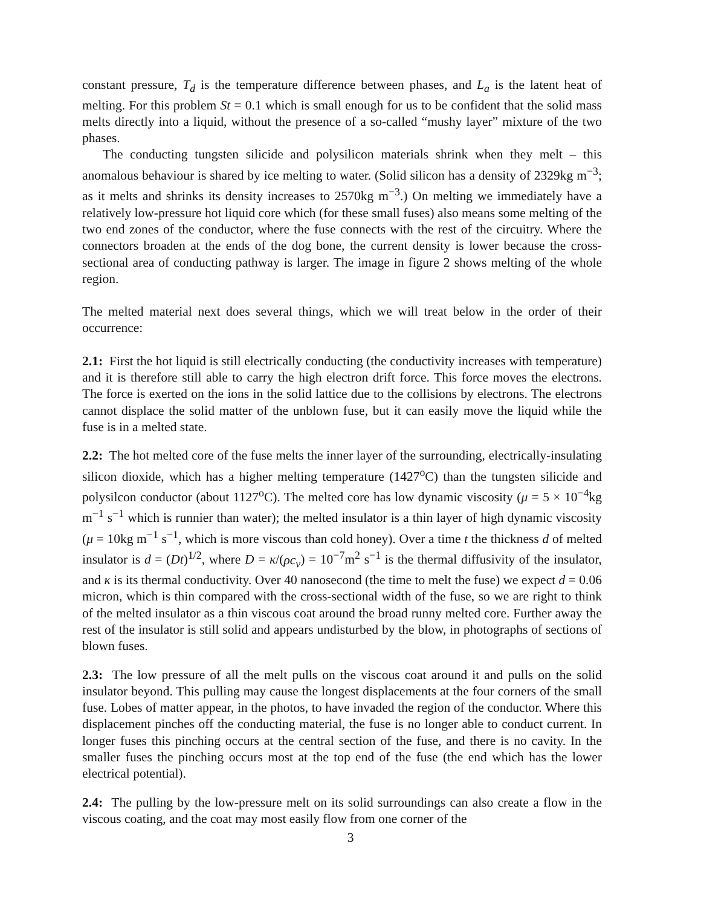constant pressure, T<sub>d</sub> is the temperature difference between phases, and L<sub>a</sub> is the latent heat of melting. For this problem St = 0.1 which is small enough for us to be confident that the solid mass melts directly into a liquid, without the presence of a so-called “mushy layer” mixture of the two phases.
The conducting tungsten silicide and polysilicon materials shrink when they melt – this anomalous behaviour is shared by ice melting to water. (Solid silicon has a density of 2329kg m<sup>−3</sup>; as it melts and shrinks its density increases to 2570kg m<sup>−3</sup>.) On melting we immediately have a relatively low-pressure hot liquid core which (for these small fuses) also means some melting of the two end zones of the conductor, where the fuse connects with the rest of the circuitry. Where the connectors broaden at the ends of the dog bone, the current density is lower because the cross-sectional area of conducting pathway is larger. The image in figure 2 shows melting of the whole region.
The melted material next does several things, which we will treat below in the order of their occurrence:
2.1: First the hot liquid is still electrically conducting (the conductivity increases with temperature) and it is therefore still able to carry the high electron drift force. This force moves the electrons. The force is exerted on the ions in the solid lattice due to the collisions by electrons. The electrons cannot displace the solid matter of the unblown fuse, but it can easily move the liquid while the fuse is in a melted state.
2.2: The hot melted core of the fuse melts the inner layer of the surrounding, electrically-insulating silicon dioxide, which has a higher melting temperature (1427<sup>o</sup>C) than the tungsten silicide and polysilcon conductor (about 1127<sup>o</sup>C). The melted core has low dynamic viscosity (μ = 5 × 10<sup>−4</sup>kg m<sup>−1</sup> s<sup>−1</sup> which is runnier than water); the melted insulator is a thin layer of high dynamic viscosity (μ = 10kg m<sup>−1</sup> s<sup>−1</sup>, which is more viscous than cold honey). Over a time t the thickness d of melted insulator is d = (Dt)<sup>1/2</sup>, where D = κ/(ρc<sub>v</sub>) = 10<sup>−7</sup>m<sup>2</sup> s<sup>−1</sup> is the thermal diffusivity of the insulator, and κ is its thermal conductivity. Over 40 nanosecond (the time to melt the fuse) we expect d = 0.06 micron, which is thin compared with the cross-sectional width of the fuse, so we are right to think of the melted insulator as a thin viscous coat around the broad runny melted core. Further away the rest of the insulator is still solid and appears undisturbed by the blow, in photographs of sections of blown fuses.
2.3: The low pressure of all the melt pulls on the viscous coat around it and pulls on the solid insulator beyond. This pulling may cause the longest displacements at the four corners of the small fuse. Lobes of matter appear, in the photos, to have invaded the region of the conductor. Where this displacement pinches off the conducting material, the fuse is no longer able to conduct current. In longer fuses this pinching occurs at the central section of the fuse, and there is no cavity. In the smaller fuses the pinching occurs most at the top end of the fuse (the end which has the lower electrical potential).
2.4: The pulling by the low-pressure melt on its solid surroundings can also create a flow in the viscous coating, and the coat may most easily flow from one corner of the
3